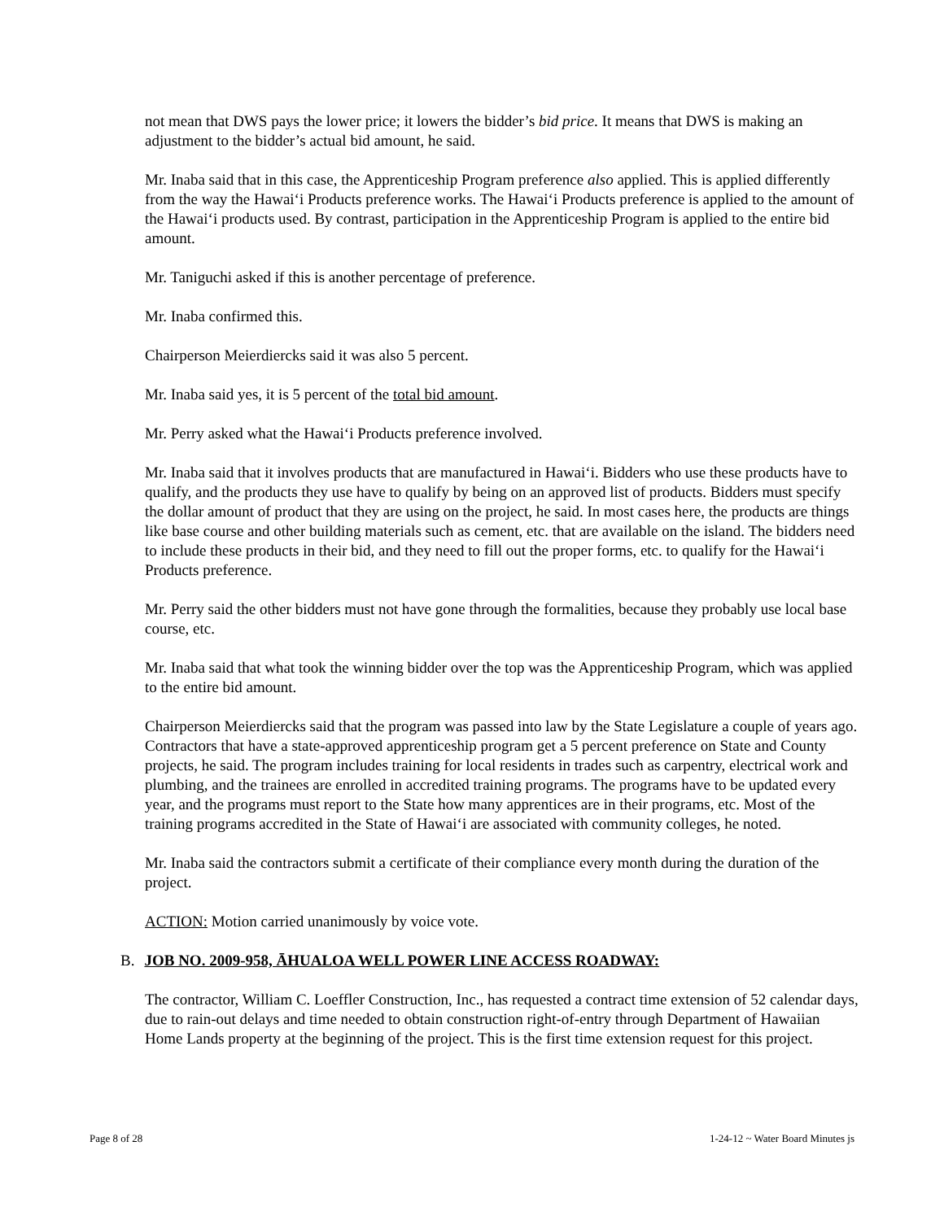not mean that DWS pays the lower price; it lowers the bidder’s bid price. It means that DWS is making an adjustment to the bidder’s actual bid amount, he said.
Mr. Inaba said that in this case, the Apprenticeship Program preference also applied. This is applied differently from the way the Hawai‘i Products preference works. The Hawai‘i Products preference is applied to the amount of the Hawai‘i products used. By contrast, participation in the Apprenticeship Program is applied to the entire bid amount.
Mr. Taniguchi asked if this is another percentage of preference.
Mr. Inaba confirmed this.
Chairperson Meierdiercks said it was also 5 percent.
Mr. Inaba said yes, it is 5 percent of the total bid amount.
Mr. Perry asked what the Hawai‘i Products preference involved.
Mr. Inaba said that it involves products that are manufactured in Hawai‘i. Bidders who use these products have to qualify, and the products they use have to qualify by being on an approved list of products. Bidders must specify the dollar amount of product that they are using on the project, he said. In most cases here, the products are things like base course and other building materials such as cement, etc. that are available on the island. The bidders need to include these products in their bid, and they need to fill out the proper forms, etc. to qualify for the Hawai‘i Products preference.
Mr. Perry said the other bidders must not have gone through the formalities, because they probably use local base course, etc.
Mr. Inaba said that what took the winning bidder over the top was the Apprenticeship Program, which was applied to the entire bid amount.
Chairperson Meierdiercks said that the program was passed into law by the State Legislature a couple of years ago. Contractors that have a state-approved apprenticeship program get a 5 percent preference on State and County projects, he said. The program includes training for local residents in trades such as carpentry, electrical work and plumbing, and the trainees are enrolled in accredited training programs. The programs have to be updated every year, and the programs must report to the State how many apprentices are in their programs, etc. Most of the training programs accredited in the State of Hawai‘i are associated with community colleges, he noted.
Mr. Inaba said the contractors submit a certificate of their compliance every month during the duration of the project.
ACTION: Motion carried unanimously by voice vote.
B. JOB NO. 2009-958, ĀHUALOA WELL POWER LINE ACCESS ROADWAY:
The contractor, William C. Loeffler Construction, Inc., has requested a contract time extension of 52 calendar days, due to rain-out delays and time needed to obtain construction right-of-entry through Department of Hawaiian Home Lands property at the beginning of the project. This is the first time extension request for this project.
Page 8 of 28 1-24-12 ~ Water Board Minutes js